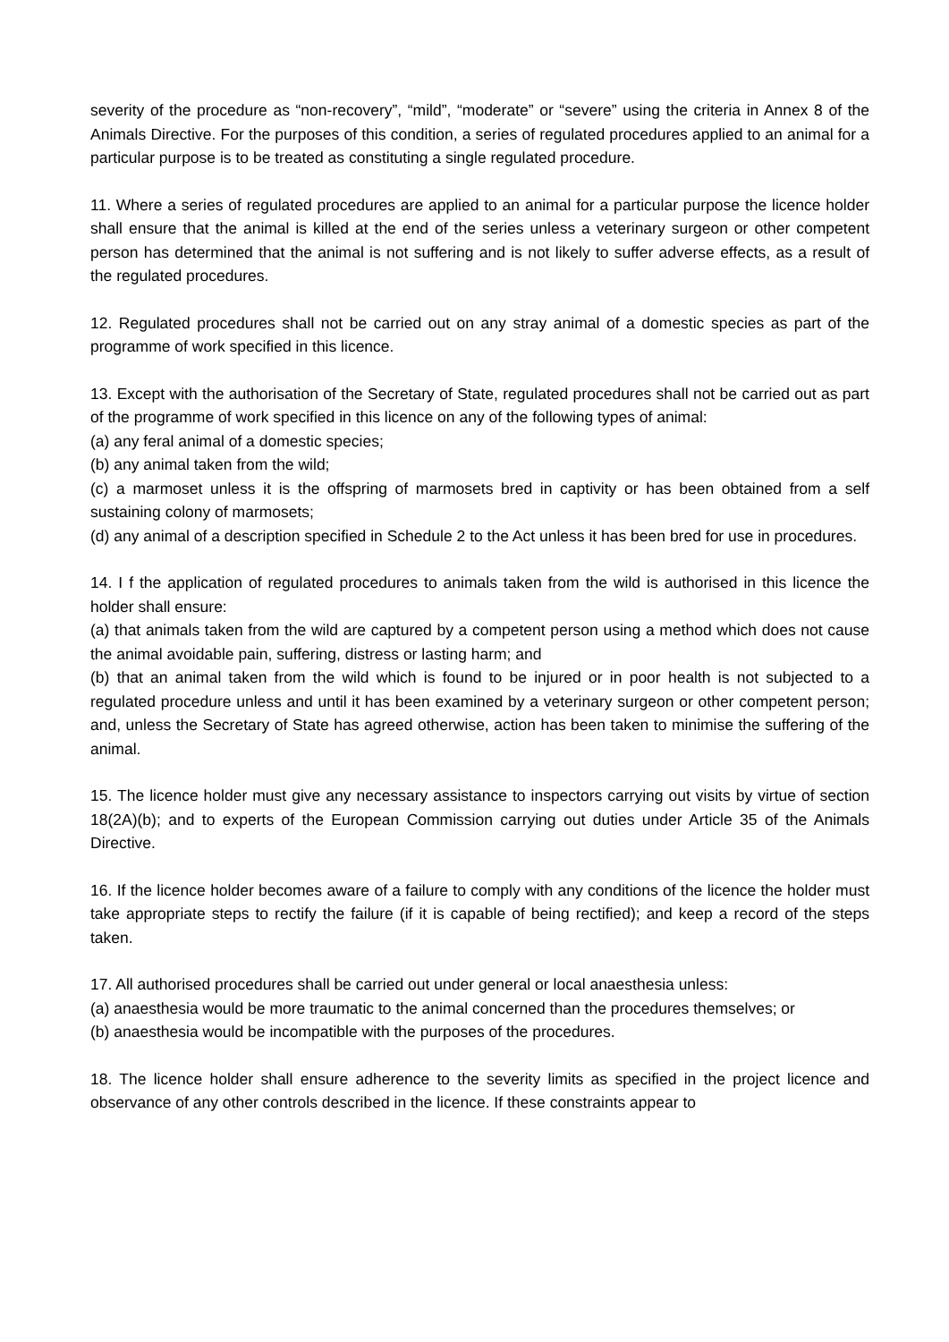severity of the procedure as “non-recovery”, “mild”, “moderate” or “severe” using the criteria in Annex 8 of the Animals Directive. For the purposes of this condition, a series of regulated procedures applied to an animal for a particular purpose is to be treated as constituting a single regulated procedure.
11. Where a series of regulated procedures are applied to an animal for a particular purpose the licence holder shall ensure that the animal is killed at the end of the series unless a veterinary surgeon or other competent person has determined that the animal is not suffering and is not likely to suffer adverse effects, as a result of the regulated procedures.
12. Regulated procedures shall not be carried out on any stray animal of a domestic species as part of the programme of work specified in this licence.
13. Except with the authorisation of the Secretary of State, regulated procedures shall not be carried out as part of the programme of work specified in this licence on any of the following types of animal:
(a) any feral animal of a domestic species;
(b) any animal taken from the wild;
(c) a marmoset unless it is the offspring of marmosets bred in captivity or has been obtained from a self sustaining colony of marmosets;
(d) any animal of a description specified in Schedule 2 to the Act unless it has been bred for use in procedures.
14. I f the application of regulated procedures to animals taken from the wild is authorised in this licence the holder shall ensure:
(a) that animals taken from the wild are captured by a competent person using a method which does not cause the animal avoidable pain, suffering, distress or lasting harm; and
(b) that an animal taken from the wild which is found to be injured or in poor health is not subjected to a regulated procedure unless and until it has been examined by a veterinary surgeon or other competent person; and, unless the Secretary of State has agreed otherwise, action has been taken to minimise the suffering of the animal.
15. The licence holder must give any necessary assistance to inspectors carrying out visits by virtue of section 18(2A)(b); and to experts of the European Commission carrying out duties under Article 35 of the Animals Directive.
16. If the licence holder becomes aware of a failure to comply with any conditions of the licence the holder must take appropriate steps to rectify the failure (if it is capable of being rectified); and keep a record of the steps taken.
17. All authorised procedures shall be carried out under general or local anaesthesia unless:
(a) anaesthesia would be more traumatic to the animal concerned than the procedures themselves; or
(b) anaesthesia would be incompatible with the purposes of the procedures.
18. The licence holder shall ensure adherence to the severity limits as specified in the project licence and observance of any other controls described in the licence. If these constraints appear to